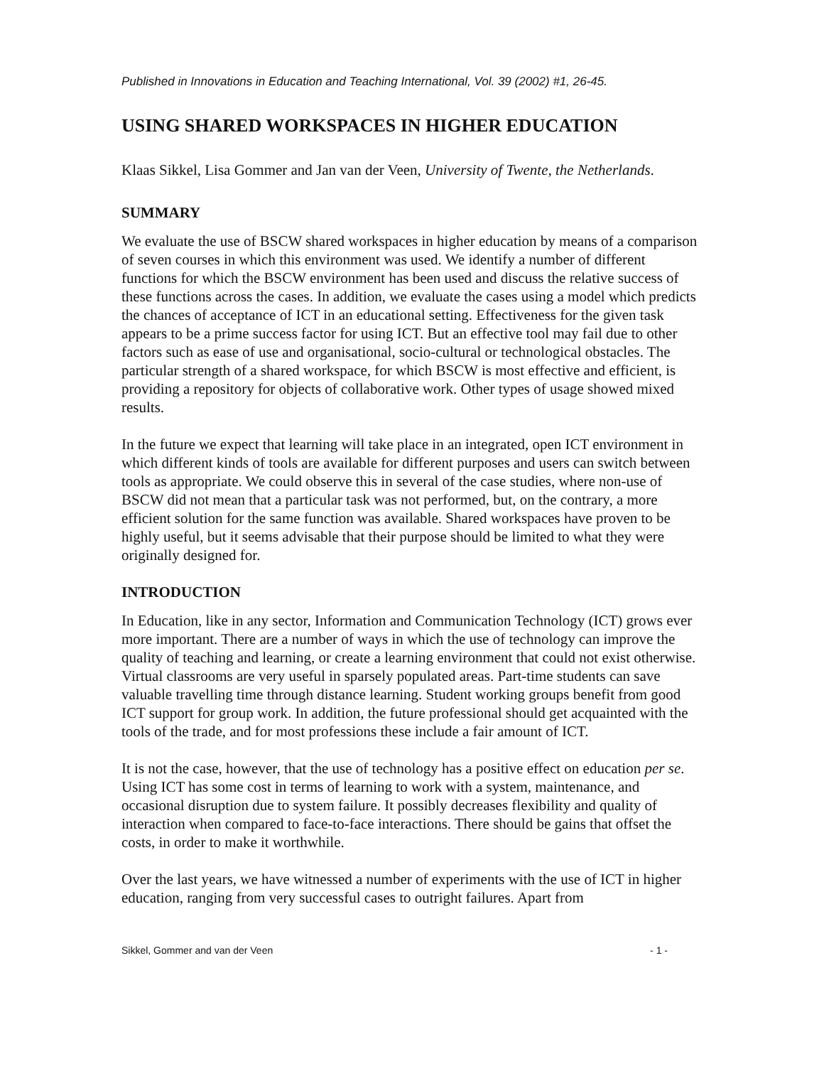Published in Innovations in Education and Teaching International, Vol. 39 (2002) #1, 26-45.
USING SHARED WORKSPACES IN HIGHER EDUCATION
Klaas Sikkel, Lisa Gommer and Jan van der Veen, University of Twente, the Netherlands.
SUMMARY
We evaluate the use of BSCW shared workspaces in higher education by means of a comparison of seven courses in which this environment was used. We identify a number of different functions for which the BSCW environment has been used and discuss the relative success of these functions across the cases. In addition, we evaluate the cases using a model which predicts the chances of acceptance of ICT in an educational setting. Effectiveness for the given task appears to be a prime success factor for using ICT. But an effective tool may fail due to other factors such as ease of use and organisational, socio-cultural or technological obstacles. The particular strength of a shared workspace, for which BSCW is most effective and efficient, is providing a repository for objects of collaborative work. Other types of usage showed mixed results.
In the future we expect that learning will take place in an integrated, open ICT environment in which different kinds of tools are available for different purposes and users can switch between tools as appropriate. We could observe this in several of the case studies, where non-use of BSCW did not mean that a particular task was not performed, but, on the contrary, a more efficient solution for the same function was available. Shared workspaces have proven to be highly useful, but it seems advisable that their purpose should be limited to what they were originally designed for.
INTRODUCTION
In Education, like in any sector, Information and Communication Technology (ICT) grows ever more important. There are a number of ways in which the use of technology can improve the quality of teaching and learning, or create a learning environment that could not exist otherwise. Virtual classrooms are very useful in sparsely populated areas. Part-time students can save valuable travelling time through distance learning. Student working groups benefit from good ICT support for group work. In addition, the future professional should get acquainted with the tools of the trade, and for most professions these include a fair amount of ICT.
It is not the case, however, that the use of technology has a positive effect on education per se. Using ICT has some cost in terms of learning to work with a system, maintenance, and occasional disruption due to system failure. It possibly decreases flexibility and quality of interaction when compared to face-to-face interactions. There should be gains that offset the costs, in order to make it worthwhile.
Over the last years, we have witnessed a number of experiments with the use of ICT in higher education, ranging from very successful cases to outright failures. Apart from
Sikkel, Gommer and van der Veen - 1 -